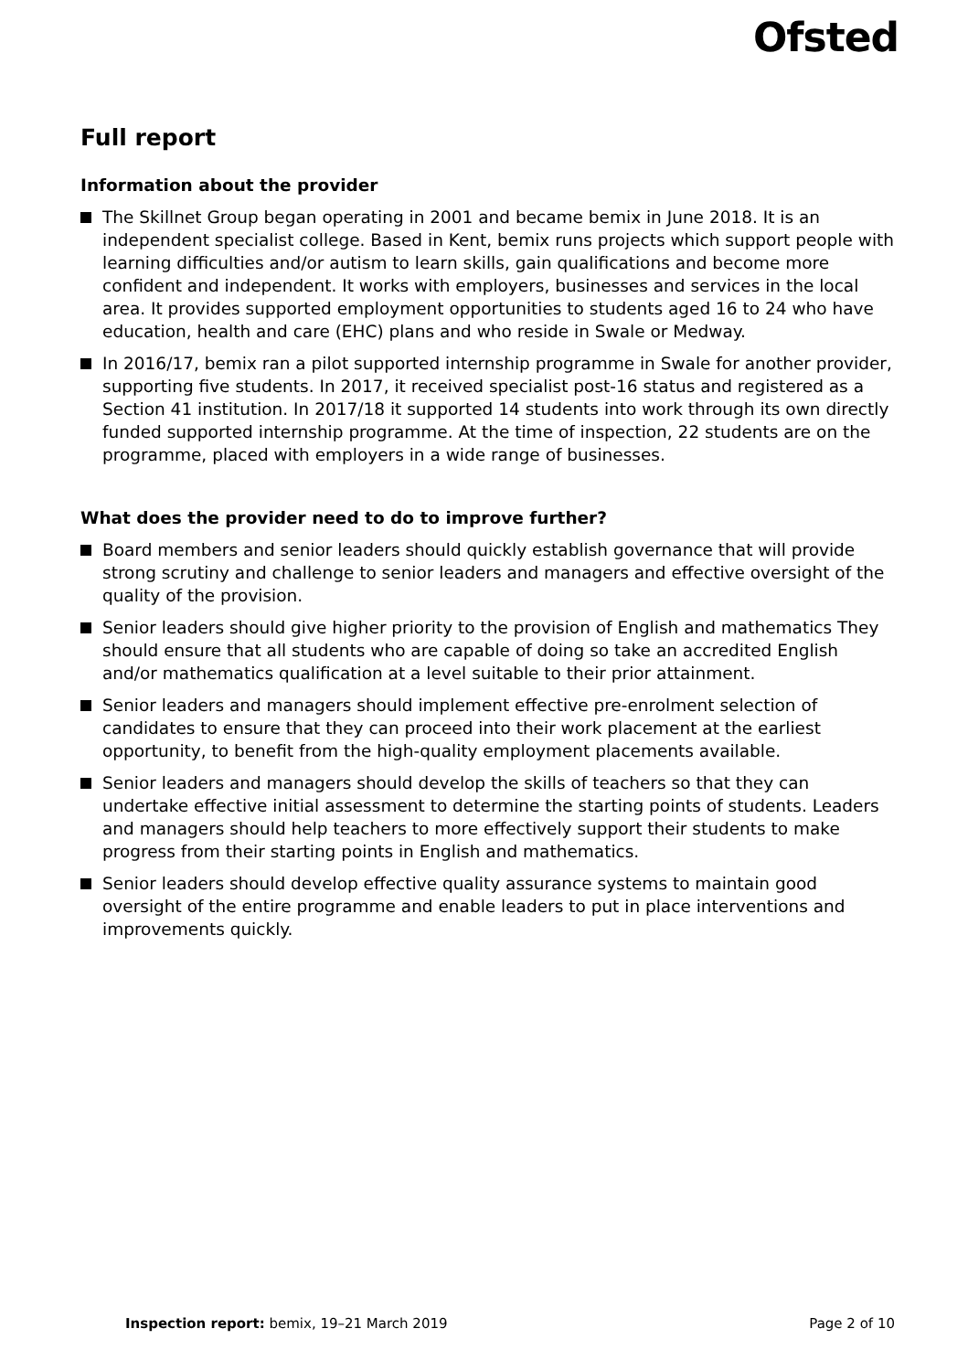Ofsted
Full report
Information about the provider
The Skillnet Group began operating in 2001 and became bemix in June 2018. It is an independent specialist college. Based in Kent, bemix runs projects which support people with learning difficulties and/or autism to learn skills, gain qualifications and become more confident and independent. It works with employers, businesses and services in the local area. It provides supported employment opportunities to students aged 16 to 24 who have education, health and care (EHC) plans and who reside in Swale or Medway.
In 2016/17, bemix ran a pilot supported internship programme in Swale for another provider, supporting five students. In 2017, it received specialist post-16 status and registered as a Section 41 institution. In 2017/18 it supported 14 students into work through its own directly funded supported internship programme. At the time of inspection, 22 students are on the programme, placed with employers in a wide range of businesses.
What does the provider need to do to improve further?
Board members and senior leaders should quickly establish governance that will provide strong scrutiny and challenge to senior leaders and managers and effective oversight of the quality of the provision.
Senior leaders should give higher priority to the provision of English and mathematics They should ensure that all students who are capable of doing so take an accredited English and/or mathematics qualification at a level suitable to their prior attainment.
Senior leaders and managers should implement effective pre-enrolment selection of candidates to ensure that they can proceed into their work placement at the earliest opportunity, to benefit from the high-quality employment placements available.
Senior leaders and managers should develop the skills of teachers so that they can undertake effective initial assessment to determine the starting points of students. Leaders and managers should help teachers to more effectively support their students to make progress from their starting points in English and mathematics.
Senior leaders should develop effective quality assurance systems to maintain good oversight of the entire programme and enable leaders to put in place interventions and improvements quickly.
Inspection report: bemix, 19–21 March 2019
Page 2 of 10